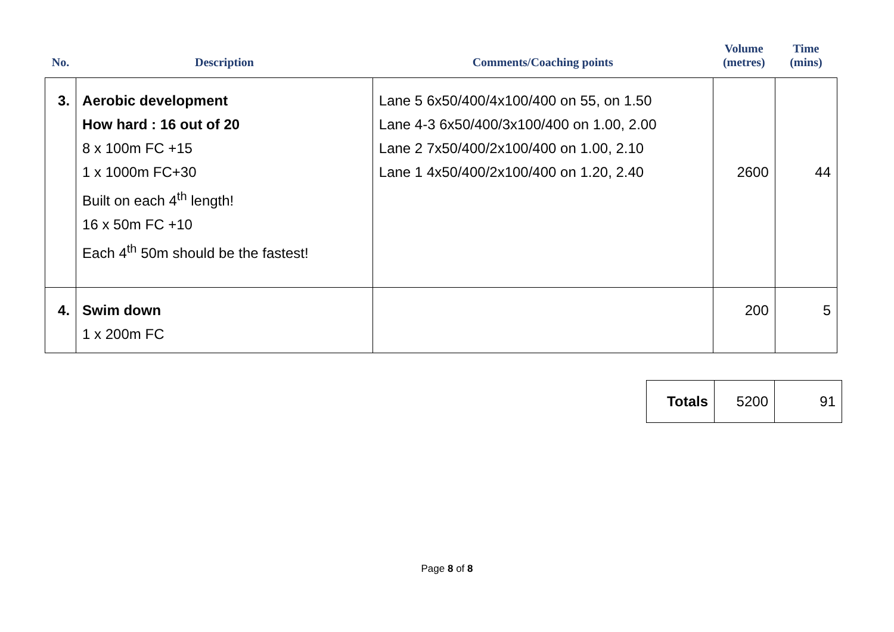| No. | Description | Comments/Coaching points | Volume (metres) | Time (mins) |
| --- | --- | --- | --- | --- |
| 3. | Aerobic development How hard : 16 out of 20 8 x 100m FC +15 1 x 1000m FC+30 Built on each 4<sup>th</sup> length! 16 x 50m FC +10 Each 4<sup>th</sup> 50m should be the fastest! | Lane 5 6x50/400/4x100/400 on 55, on 1.50 Lane 4-3 6x50/400/3x100/400 on 1.00, 2.00 Lane 2 7x50/400/2x100/400 on 1.00, 2.10 Lane 1 4x50/400/2x100/400 on 1.20, 2.40 | 2600 | 44 |
| 4. | Swim down 1 x 200m FC | | 200 | 5 |
| Totals | 5200 | 91 |
Page 8 of 8